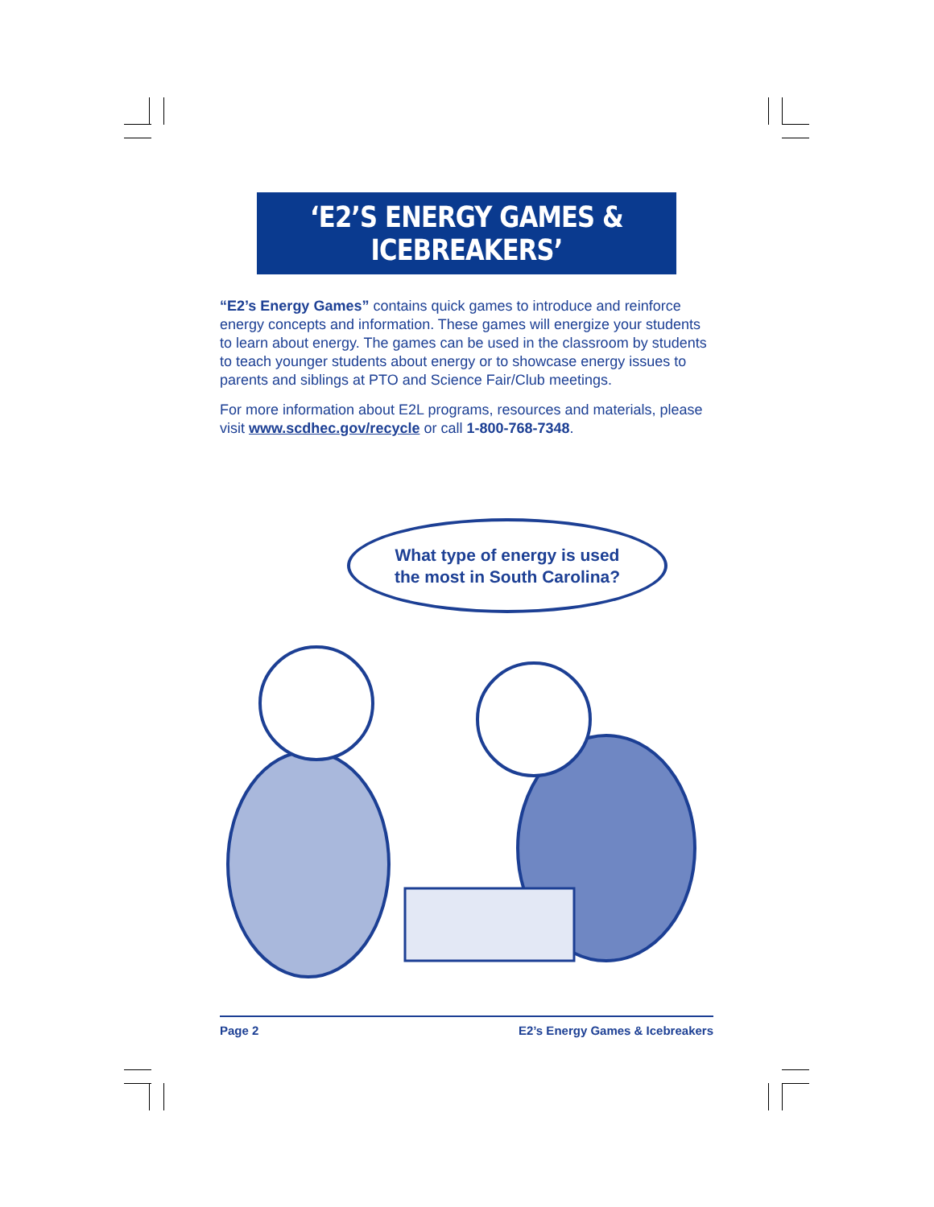‘E2’S ENERGY GAMES & ICEBREAKERS’
“E2’s Energy Games” contains quick games to introduce and reinforce energy concepts and information. These games will energize your students to learn about energy. The games can be used in the classroom by students to teach younger students about energy or to showcase energy issues to parents and siblings at PTO and Science Fair/Club meetings.
For more information about E2L programs, resources and materials, please visit www.scdhec.gov/recycle or call 1-800-768-7348.
What type of energy is used
the most in South Carolina?
Page 2 E2’s Energy Games & Icebreakers